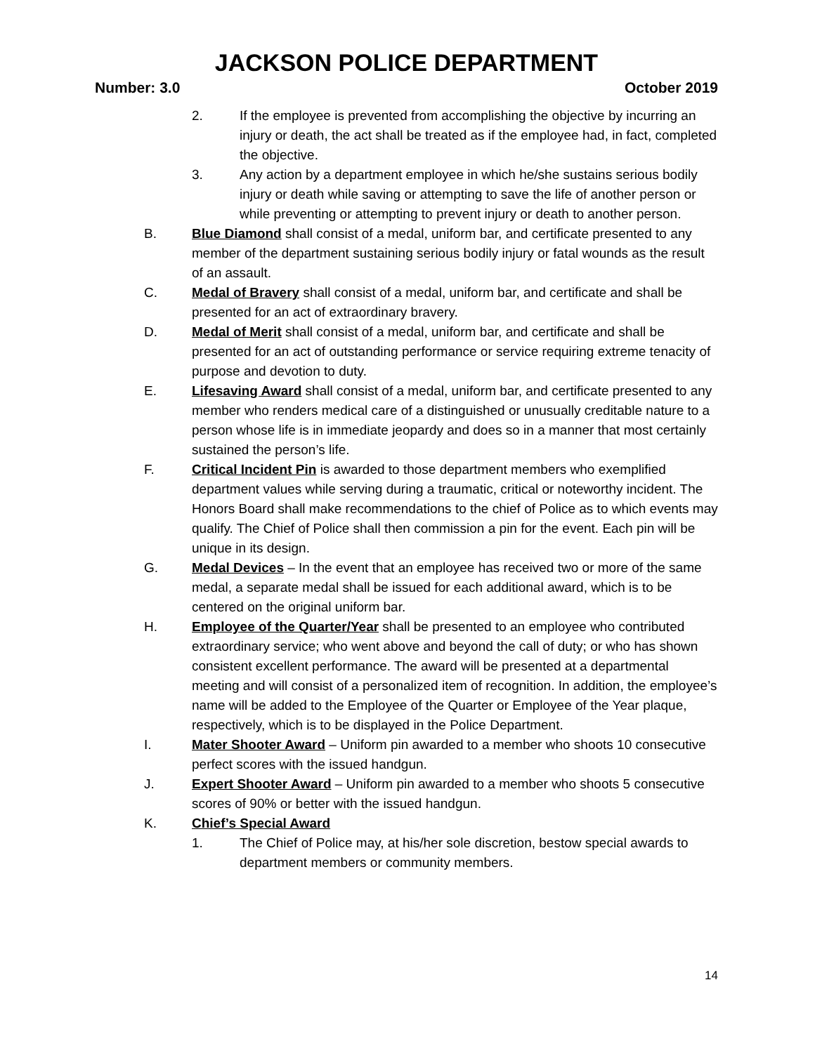JACKSON POLICE DEPARTMENT
Number: 3.0 October 2019
2. If the employee is prevented from accomplishing the objective by incurring an injury or death, the act shall be treated as if the employee had, in fact, completed the objective.
3. Any action by a department employee in which he/she sustains serious bodily injury or death while saving or attempting to save the life of another person or while preventing or attempting to prevent injury or death to another person.
B. Blue Diamond shall consist of a medal, uniform bar, and certificate presented to any member of the department sustaining serious bodily injury or fatal wounds as the result of an assault.
C. Medal of Bravery shall consist of a medal, uniform bar, and certificate and shall be presented for an act of extraordinary bravery.
D. Medal of Merit shall consist of a medal, uniform bar, and certificate and shall be presented for an act of outstanding performance or service requiring extreme tenacity of purpose and devotion to duty.
E. Lifesaving Award shall consist of a medal, uniform bar, and certificate presented to any member who renders medical care of a distinguished or unusually creditable nature to a person whose life is in immediate jeopardy and does so in a manner that most certainly sustained the person’s life.
F. Critical Incident Pin is awarded to those department members who exemplified department values while serving during a traumatic, critical or noteworthy incident. The Honors Board shall make recommendations to the chief of Police as to which events may qualify. The Chief of Police shall then commission a pin for the event. Each pin will be unique in its design.
G. Medal Devices – In the event that an employee has received two or more of the same medal, a separate medal shall be issued for each additional award, which is to be centered on the original uniform bar.
H. Employee of the Quarter/Year shall be presented to an employee who contributed extraordinary service; who went above and beyond the call of duty; or who has shown consistent excellent performance. The award will be presented at a departmental meeting and will consist of a personalized item of recognition. In addition, the employee’s name will be added to the Employee of the Quarter or Employee of the Year plaque, respectively, which is to be displayed in the Police Department.
I. Mater Shooter Award – Uniform pin awarded to a member who shoots 10 consecutive perfect scores with the issued handgun.
J. Expert Shooter Award – Uniform pin awarded to a member who shoots 5 consecutive scores of 90% or better with the issued handgun.
K. Chief’s Special Award
1. The Chief of Police may, at his/her sole discretion, bestow special awards to department members or community members.
14